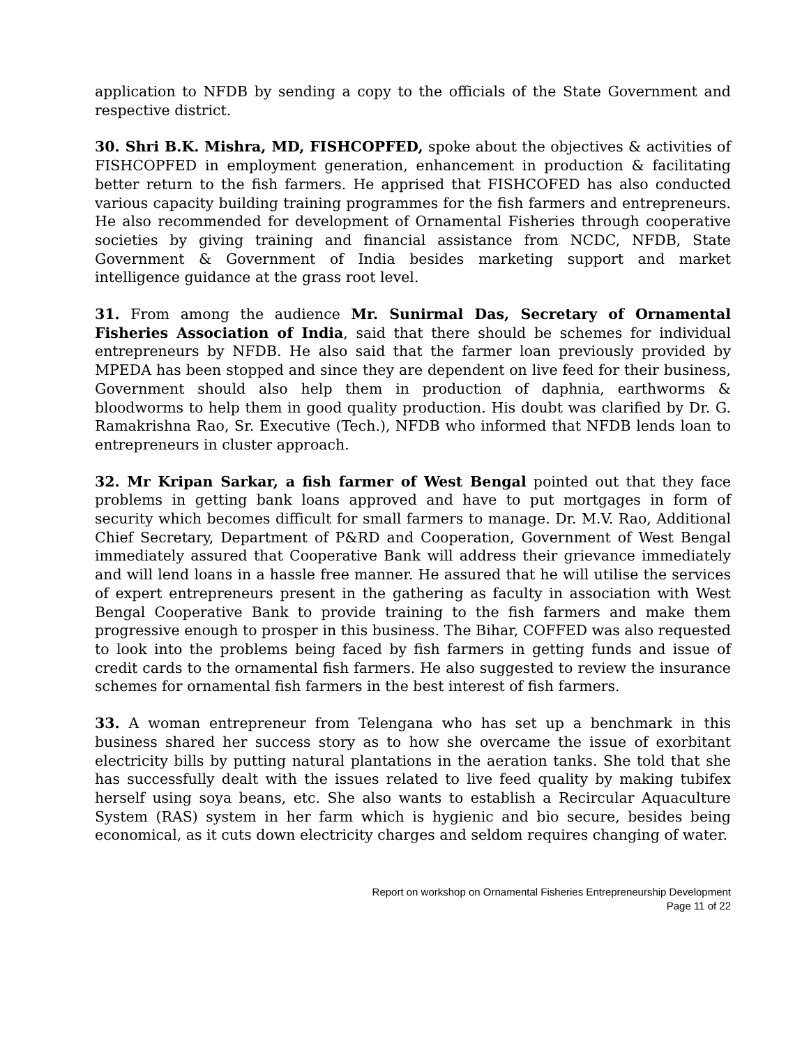application to NFDB by sending a copy to the officials of the State Government and respective district.
30. Shri B.K. Mishra, MD, FISHCOPFED, spoke about the objectives & activities of FISHCOPFED in employment generation, enhancement in production & facilitating better return to the fish farmers. He apprised that FISHCOFED has also conducted various capacity building training programmes for the fish farmers and entrepreneurs. He also recommended for development of Ornamental Fisheries through cooperative societies by giving training and financial assistance from NCDC, NFDB, State Government & Government of India besides marketing support and market intelligence guidance at the grass root level.
31. From among the audience Mr. Sunirmal Das, Secretary of Ornamental Fisheries Association of India, said that there should be schemes for individual entrepreneurs by NFDB. He also said that the farmer loan previously provided by MPEDA has been stopped and since they are dependent on live feed for their business, Government should also help them in production of daphnia, earthworms & bloodworms to help them in good quality production. His doubt was clarified by Dr. G. Ramakrishna Rao, Sr. Executive (Tech.), NFDB who informed that NFDB lends loan to entrepreneurs in cluster approach.
32. Mr Kripan Sarkar, a fish farmer of West Bengal pointed out that they face problems in getting bank loans approved and have to put mortgages in form of security which becomes difficult for small farmers to manage. Dr. M.V. Rao, Additional Chief Secretary, Department of P&RD and Cooperation, Government of West Bengal immediately assured that Cooperative Bank will address their grievance immediately and will lend loans in a hassle free manner. He assured that he will utilise the services of expert entrepreneurs present in the gathering as faculty in association with West Bengal Cooperative Bank to provide training to the fish farmers and make them progressive enough to prosper in this business. The Bihar, COFFED was also requested to look into the problems being faced by fish farmers in getting funds and issue of credit cards to the ornamental fish farmers. He also suggested to review the insurance schemes for ornamental fish farmers in the best interest of fish farmers.
33. A woman entrepreneur from Telengana who has set up a benchmark in this business shared her success story as to how she overcame the issue of exorbitant electricity bills by putting natural plantations in the aeration tanks. She told that she has successfully dealt with the issues related to live feed quality by making tubifex herself using soya beans, etc. She also wants to establish a Recircular Aquaculture System (RAS) system in her farm which is hygienic and bio secure, besides being economical, as it cuts down electricity charges and seldom requires changing of water.
Report on workshop on Ornamental Fisheries Entrepreneurship Development
Page 11 of 22